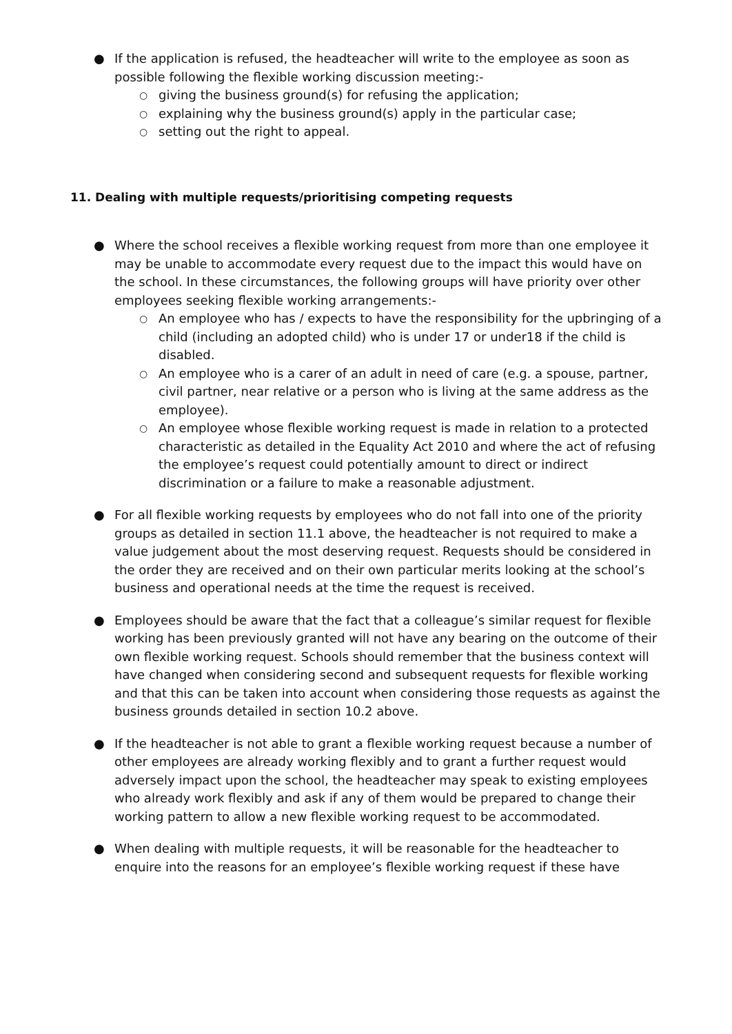● If the application is refused, the headteacher will write to the employee as soon as possible following the flexible working discussion meeting:-
○ giving the business ground(s) for refusing the application;
○ explaining why the business ground(s) apply in the particular case;
○ setting out the right to appeal.
11. Dealing with multiple requests/prioritising competing requests
● Where the school receives a flexible working request from more than one employee it may be unable to accommodate every request due to the impact this would have on the school. In these circumstances, the following groups will have priority over other employees seeking flexible working arrangements:-
○ An employee who has / expects to have the responsibility for the upbringing of a child (including an adopted child) who is under 17 or under18 if the child is disabled.
○ An employee who is a carer of an adult in need of care (e.g. a spouse, partner, civil partner, near relative or a person who is living at the same address as the employee).
○ An employee whose flexible working request is made in relation to a protected characteristic as detailed in the Equality Act 2010 and where the act of refusing the employee’s request could potentially amount to direct or indirect discrimination or a failure to make a reasonable adjustment.
● For all flexible working requests by employees who do not fall into one of the priority groups as detailed in section 11.1 above, the headteacher is not required to make a value judgement about the most deserving request. Requests should be considered in the order they are received and on their own particular merits looking at the school’s business and operational needs at the time the request is received.
● Employees should be aware that the fact that a colleague’s similar request for flexible working has been previously granted will not have any bearing on the outcome of their own flexible working request. Schools should remember that the business context will have changed when considering second and subsequent requests for flexible working and that this can be taken into account when considering those requests as against the business grounds detailed in section 10.2 above.
● If the headteacher is not able to grant a flexible working request because a number of other employees are already working flexibly and to grant a further request would adversely impact upon the school, the headteacher may speak to existing employees who already work flexibly and ask if any of them would be prepared to change their working pattern to allow a new flexible working request to be accommodated.
● When dealing with multiple requests, it will be reasonable for the headteacher to enquire into the reasons for an employee’s flexible working request if these have